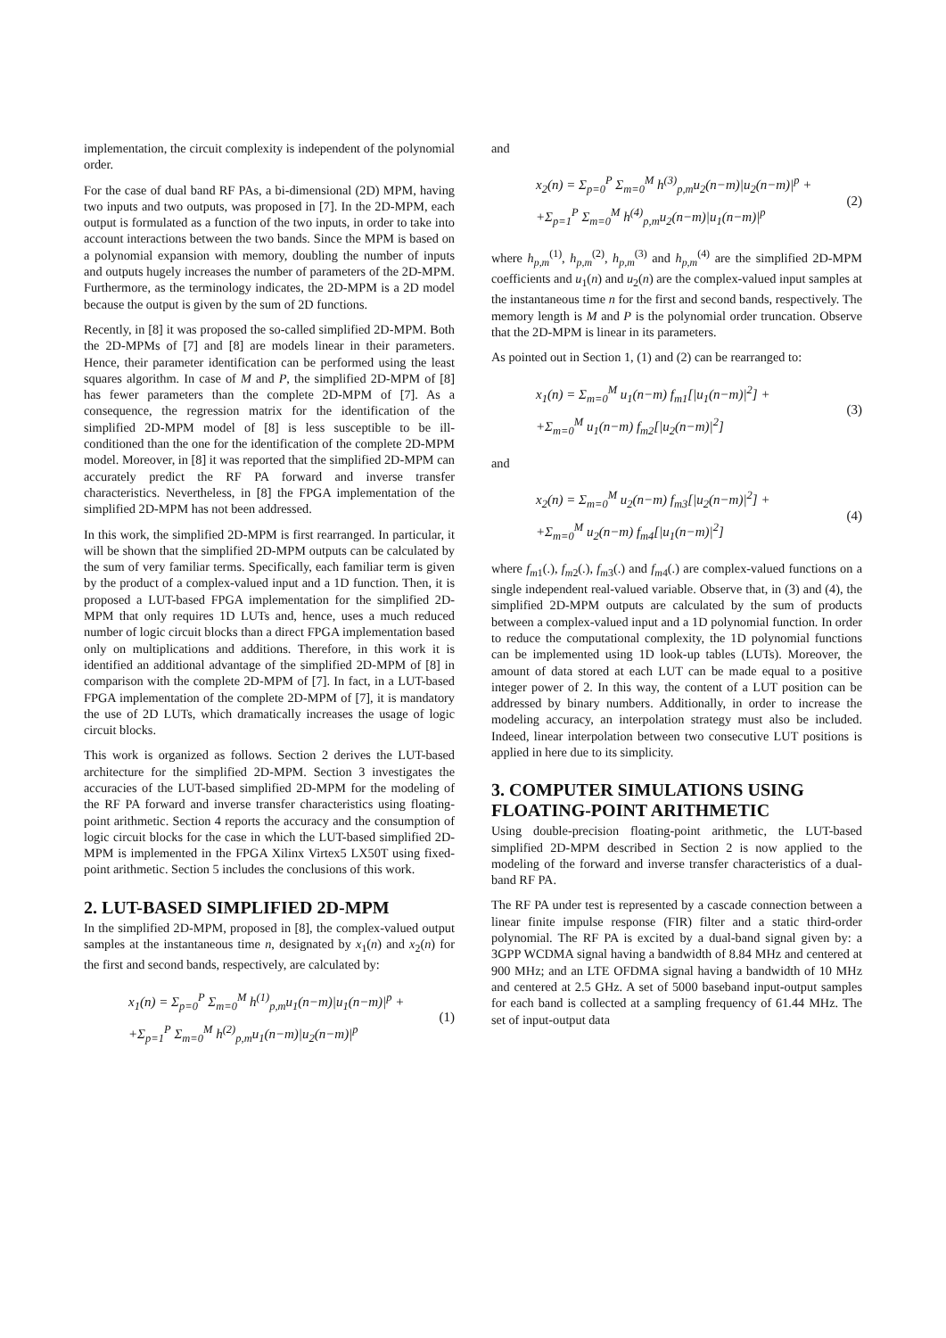implementation, the circuit complexity is independent of the polynomial order.
For the case of dual band RF PAs, a bi-dimensional (2D) MPM, having two inputs and two outputs, was proposed in [7]. In the 2D-MPM, each output is formulated as a function of the two inputs, in order to take into account interactions between the two bands. Since the MPM is based on a polynomial expansion with memory, doubling the number of inputs and outputs hugely increases the number of parameters of the 2D-MPM. Furthermore, as the terminology indicates, the 2D-MPM is a 2D model because the output is given by the sum of 2D functions.
Recently, in [8] it was proposed the so-called simplified 2D-MPM. Both the 2D-MPMs of [7] and [8] are models linear in their parameters. Hence, their parameter identification can be performed using the least squares algorithm. In case of M and P, the simplified 2D-MPM of [8] has fewer parameters than the complete 2D-MPM of [7]. As a consequence, the regression matrix for the identification of the simplified 2D-MPM model of [8] is less susceptible to be ill-conditioned than the one for the identification of the complete 2D-MPM model. Moreover, in [8] it was reported that the simplified 2D-MPM can accurately predict the RF PA forward and inverse transfer characteristics. Nevertheless, in [8] the FPGA implementation of the simplified 2D-MPM has not been addressed.
In this work, the simplified 2D-MPM is first rearranged. In particular, it will be shown that the simplified 2D-MPM outputs can be calculated by the sum of very familiar terms. Specifically, each familiar term is given by the product of a complex-valued input and a 1D function. Then, it is proposed a LUT-based FPGA implementation for the simplified 2D-MPM that only requires 1D LUTs and, hence, uses a much reduced number of logic circuit blocks than a direct FPGA implementation based only on multiplications and additions. Therefore, in this work it is identified an additional advantage of the simplified 2D-MPM of [8] in comparison with the complete 2D-MPM of [7]. In fact, in a LUT-based FPGA implementation of the complete 2D-MPM of [7], it is mandatory the use of 2D LUTs, which dramatically increases the usage of logic circuit blocks.
This work is organized as follows. Section 2 derives the LUT-based architecture for the simplified 2D-MPM. Section 3 investigates the accuracies of the LUT-based simplified 2D-MPM for the modeling of the RF PA forward and inverse transfer characteristics using floating-point arithmetic. Section 4 reports the accuracy and the consumption of logic circuit blocks for the case in which the LUT-based simplified 2D-MPM is implemented in the FPGA Xilinx Virtex5 LX50T using fixed-point arithmetic. Section 5 includes the conclusions of this work.
2. LUT-BASED SIMPLIFIED 2D-MPM
In the simplified 2D-MPM, proposed in [8], the complex-valued output samples at the instantaneous time n, designated by x<sub>1</sub>(n) and x<sub>2</sub>(n) for the first and second bands, respectively, are calculated by:
x<sub>1</sub>(n) = Σ<sub>p=0</sub><sup>P</sup> Σ<sub>m=0</sub><sup>M</sup> h<sup>(1)</sup><sub>p,m</sub>u<sub>1</sub>(n−m)|u<sub>1</sub>(n−m)|<sup>p</sup> +
+Σ<sub>p=1</sub><sup>P</sup> Σ<sub>m=0</sub><sup>M</sup> h<sup>(2)</sup><sub>p,m</sub>u<sub>1</sub>(n−m)|u<sub>2</sub>(n−m)|<sup>p</sup>
(1)
and
x<sub>2</sub>(n) = Σ<sub>p=0</sub><sup>P</sup> Σ<sub>m=0</sub><sup>M</sup> h<sup>(3)</sup><sub>p,m</sub>u<sub>2</sub>(n−m)|u<sub>2</sub>(n−m)|<sup>p</sup> +
+Σ<sub>p=1</sub><sup>P</sup> Σ<sub>m=0</sub><sup>M</sup> h<sup>(4)</sup><sub>p,m</sub>u<sub>2</sub>(n−m)|u<sub>1</sub>(n−m)|<sup>p</sup>
(2)
where h<sub>p,m</sub><sup>(1)</sup>, h<sub>p,m</sub><sup>(2)</sup>, h<sub>p,m</sub><sup>(3)</sup> and h<sub>p,m</sub><sup>(4)</sup> are the simplified 2D-MPM coefficients and u<sub>1</sub>(n) and u<sub>2</sub>(n) are the complex-valued input samples at the instantaneous time n for the first and second bands, respectively. The memory length is M and P is the polynomial order truncation. Observe that the 2D-MPM is linear in its parameters.
As pointed out in Section 1, (1) and (2) can be rearranged to:
x<sub>1</sub>(n) = Σ<sub>m=0</sub><sup>M</sup> u<sub>1</sub>(n−m) f<sub>m1</sub>[|u<sub>1</sub>(n−m)|<sup>2</sup>] +
+Σ<sub>m=0</sub><sup>M</sup> u<sub>1</sub>(n−m) f<sub>m2</sub>[|u<sub>2</sub>(n−m)|<sup>2</sup>]
(3)
and
x<sub>2</sub>(n) = Σ<sub>m=0</sub><sup>M</sup> u<sub>2</sub>(n−m) f<sub>m3</sub>[|u<sub>2</sub>(n−m)|<sup>2</sup>] +
+Σ<sub>m=0</sub><sup>M</sup> u<sub>2</sub>(n−m) f<sub>m4</sub>[|u<sub>1</sub>(n−m)|<sup>2</sup>]
(4)
where f<sub>m1</sub>(.), f<sub>m2</sub>(.), f<sub>m3</sub>(.) and f<sub>m4</sub>(.) are complex-valued functions on a single independent real-valued variable. Observe that, in (3) and (4), the simplified 2D-MPM outputs are calculated by the sum of products between a complex-valued input and a 1D polynomial function. In order to reduce the computational complexity, the 1D polynomial functions can be implemented using 1D look-up tables (LUTs). Moreover, the amount of data stored at each LUT can be made equal to a positive integer power of 2. In this way, the content of a LUT position can be addressed by binary numbers. Additionally, in order to increase the modeling accuracy, an interpolation strategy must also be included. Indeed, linear interpolation between two consecutive LUT positions is applied in here due to its simplicity.
3. COMPUTER SIMULATIONS USING FLOATING-POINT ARITHMETIC
Using double-precision floating-point arithmetic, the LUT-based simplified 2D-MPM described in Section 2 is now applied to the modeling of the forward and inverse transfer characteristics of a dual-band RF PA.
The RF PA under test is represented by a cascade connection between a linear finite impulse response (FIR) filter and a static third-order polynomial. The RF PA is excited by a dual-band signal given by: a 3GPP WCDMA signal having a bandwidth of 8.84 MHz and centered at 900 MHz; and an LTE OFDMA signal having a bandwidth of 10 MHz and centered at 2.5 GHz. A set of 5000 baseband input-output samples for each band is collected at a sampling frequency of 61.44 MHz. The set of input-output data